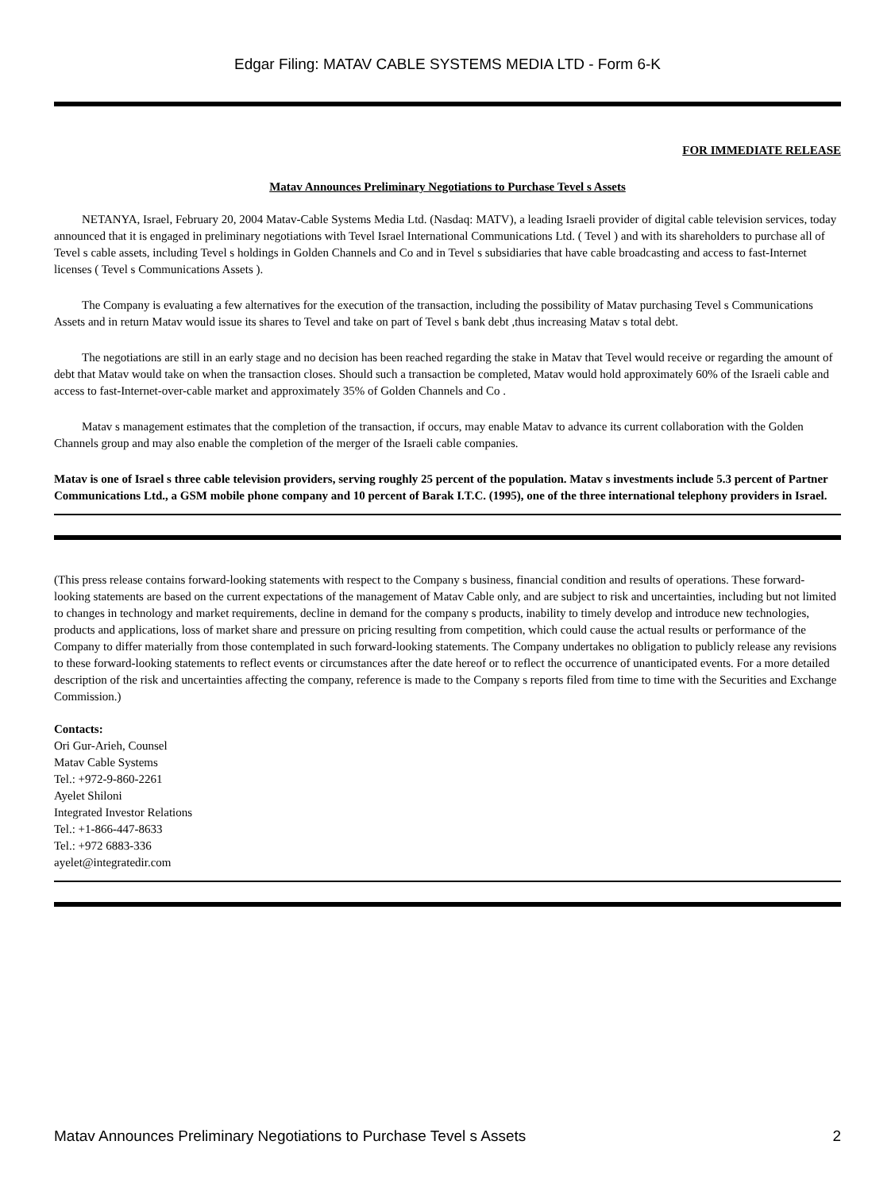Edgar Filing: MATAV CABLE SYSTEMS MEDIA LTD - Form 6-K
FOR IMMEDIATE RELEASE
Matav Announces Preliminary Negotiations to Purchase Tevel s Assets
NETANYA, Israel, February 20, 2004 Matav-Cable Systems Media Ltd. (Nasdaq: MATV), a leading Israeli provider of digital cable television services, today announced that it is engaged in preliminary negotiations with Tevel Israel International Communications Ltd. ( Tevel ) and with its shareholders to purchase all of Tevel s cable assets, including Tevel s holdings in Golden Channels and Co and in Tevel s subsidiaries that have cable broadcasting and access to fast-Internet licenses ( Tevel s Communications Assets ).
The Company is evaluating a few alternatives for the execution of the transaction, including the possibility of Matav purchasing Tevel s Communications Assets and in return Matav would issue its shares to Tevel and take on part of Tevel s bank debt ,thus increasing Matav s total debt.
The negotiations are still in an early stage and no decision has been reached regarding the stake in Matav that Tevel would receive or regarding the amount of debt that Matav would take on when the transaction closes. Should such a transaction be completed, Matav would hold approximately 60% of the Israeli cable and access to fast-Internet-over-cable market and approximately 35% of Golden Channels and Co .
Matav s management estimates that the completion of the transaction, if occurs, may enable Matav to advance its current collaboration with the Golden Channels group and may also enable the completion of the merger of the Israeli cable companies.
Matav is one of Israel s three cable television providers, serving roughly 25 percent of the population. Matav s investments include 5.3 percent of Partner Communications Ltd., a GSM mobile phone company and 10 percent of Barak I.T.C. (1995), one of the three international telephony providers in Israel.
(This press release contains forward-looking statements with respect to the Company s business, financial condition and results of operations. These forward-looking statements are based on the current expectations of the management of Matav Cable only, and are subject to risk and uncertainties, including but not limited to changes in technology and market requirements, decline in demand for the company s products, inability to timely develop and introduce new technologies, products and applications, loss of market share and pressure on pricing resulting from competition, which could cause the actual results or performance of the Company to differ materially from those contemplated in such forward-looking statements. The Company undertakes no obligation to publicly release any revisions to these forward-looking statements to reflect events or circumstances after the date hereof or to reflect the occurrence of unanticipated events. For a more detailed description of the risk and uncertainties affecting the company, reference is made to the Company s reports filed from time to time with the Securities and Exchange Commission.)
Contacts:
Ori Gur-Arieh, Counsel
Matav Cable Systems
Tel.: +972-9-860-2261
Ayelet Shiloni
Integrated Investor Relations
Tel.: +1-866-447-8633
Tel.: +972 6883-336
ayelet@integratedir.com
Matav Announces Preliminary Negotiations to Purchase Tevel s Assets 2